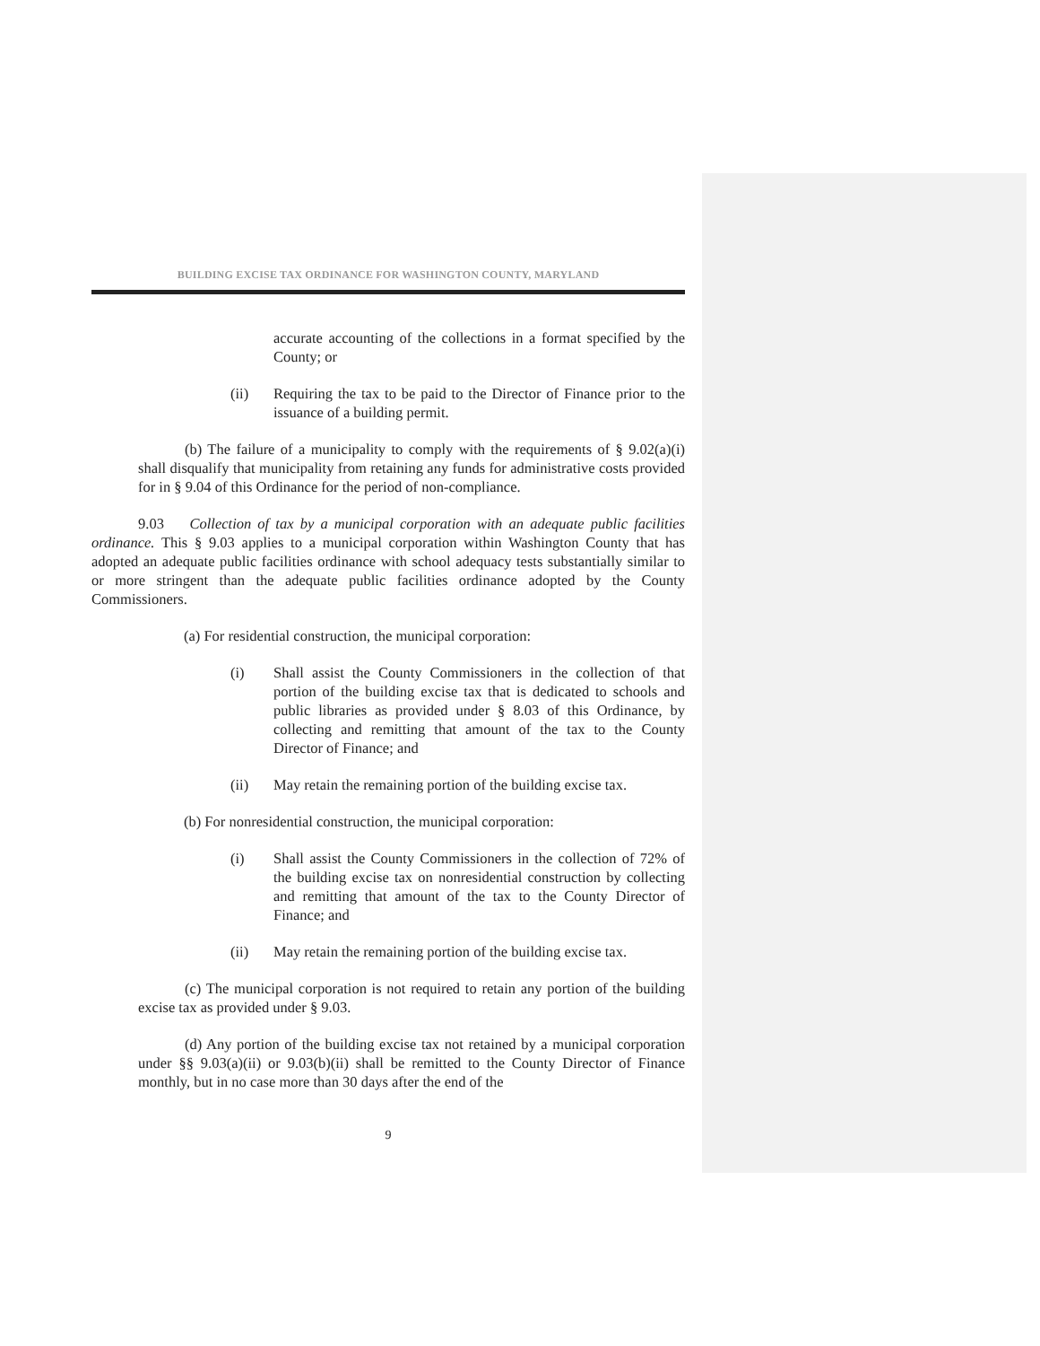BUILDING EXCISE TAX ORDINANCE FOR WASHINGTON COUNTY, MARYLAND
accurate accounting of the collections in a format specified by the County; or
(ii) Requiring the tax to be paid to the Director of Finance prior to the issuance of a building permit.
(b) The failure of a municipality to comply with the requirements of § 9.02(a)(i) shall disqualify that municipality from retaining any funds for administrative costs provided for in § 9.04 of this Ordinance for the period of non-compliance.
9.03 Collection of tax by a municipal corporation with an adequate public facilities ordinance. This § 9.03 applies to a municipal corporation within Washington County that has adopted an adequate public facilities ordinance with school adequacy tests substantially similar to or more stringent than the adequate public facilities ordinance adopted by the County Commissioners.
(a) For residential construction, the municipal corporation:
(i) Shall assist the County Commissioners in the collection of that portion of the building excise tax that is dedicated to schools and public libraries as provided under § 8.03 of this Ordinance, by collecting and remitting that amount of the tax to the County Director of Finance; and
(ii) May retain the remaining portion of the building excise tax.
(b) For nonresidential construction, the municipal corporation:
(i) Shall assist the County Commissioners in the collection of 72% of the building excise tax on nonresidential construction by collecting and remitting that amount of the tax to the County Director of Finance; and
(ii) May retain the remaining portion of the building excise tax.
(c) The municipal corporation is not required to retain any portion of the building excise tax as provided under § 9.03.
(d) Any portion of the building excise tax not retained by a municipal corporation under §§ 9.03(a)(ii) or 9.03(b)(ii) shall be remitted to the County Director of Finance monthly, but in no case more than 30 days after the end of the
9